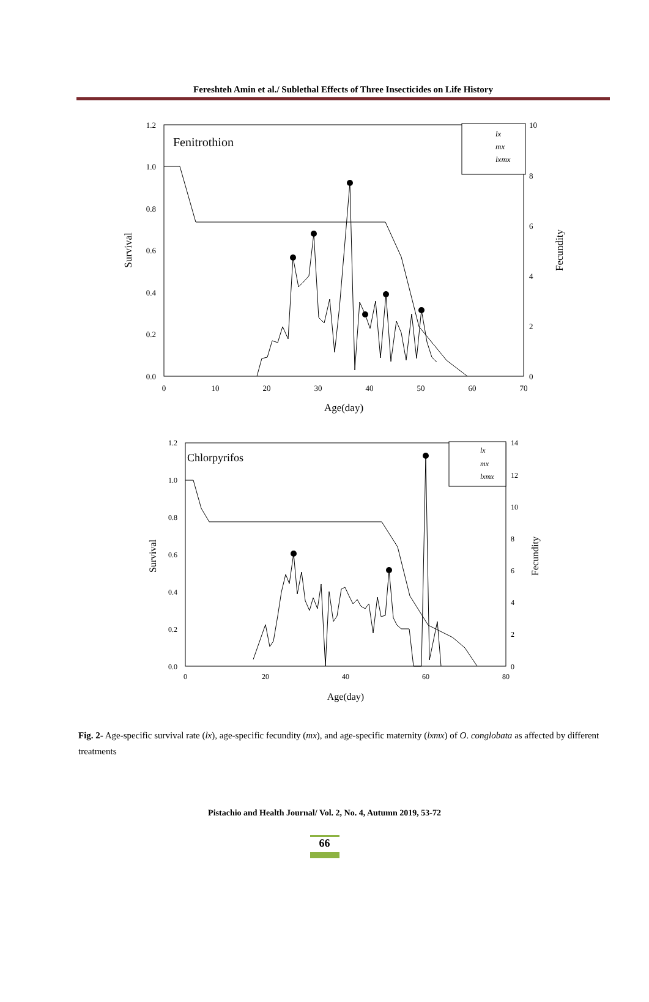Fereshteh Amin et al./ Sublethal Effects of Three Insecticides on Life History
Fenitrothion
1.2
1.0
0.8
0.6
0.4
0.2
0.0
10
8
6
4
2
0
0
10
20
30
40
50
60
70
Age(day)
Survival
Fecundity
lx
mx
lxmx
Chlorpyrifos
1.2
1.0
0.8
0.6
0.4
0.2
0.0
14
12
10
8
6
4
2
0
0
20
40
60
80
Age(day)
Survival
Fecundity
lx
mx
lxmx
Fig. 2- Age-specific survival rate (lx), age-specific fecundity (mx), and age-specific maternity (lxmx) of O. conglobata as affected by different treatments
Pistachio and Health Journal/ Vol. 2, No. 4, Autumn 2019, 53-72
66